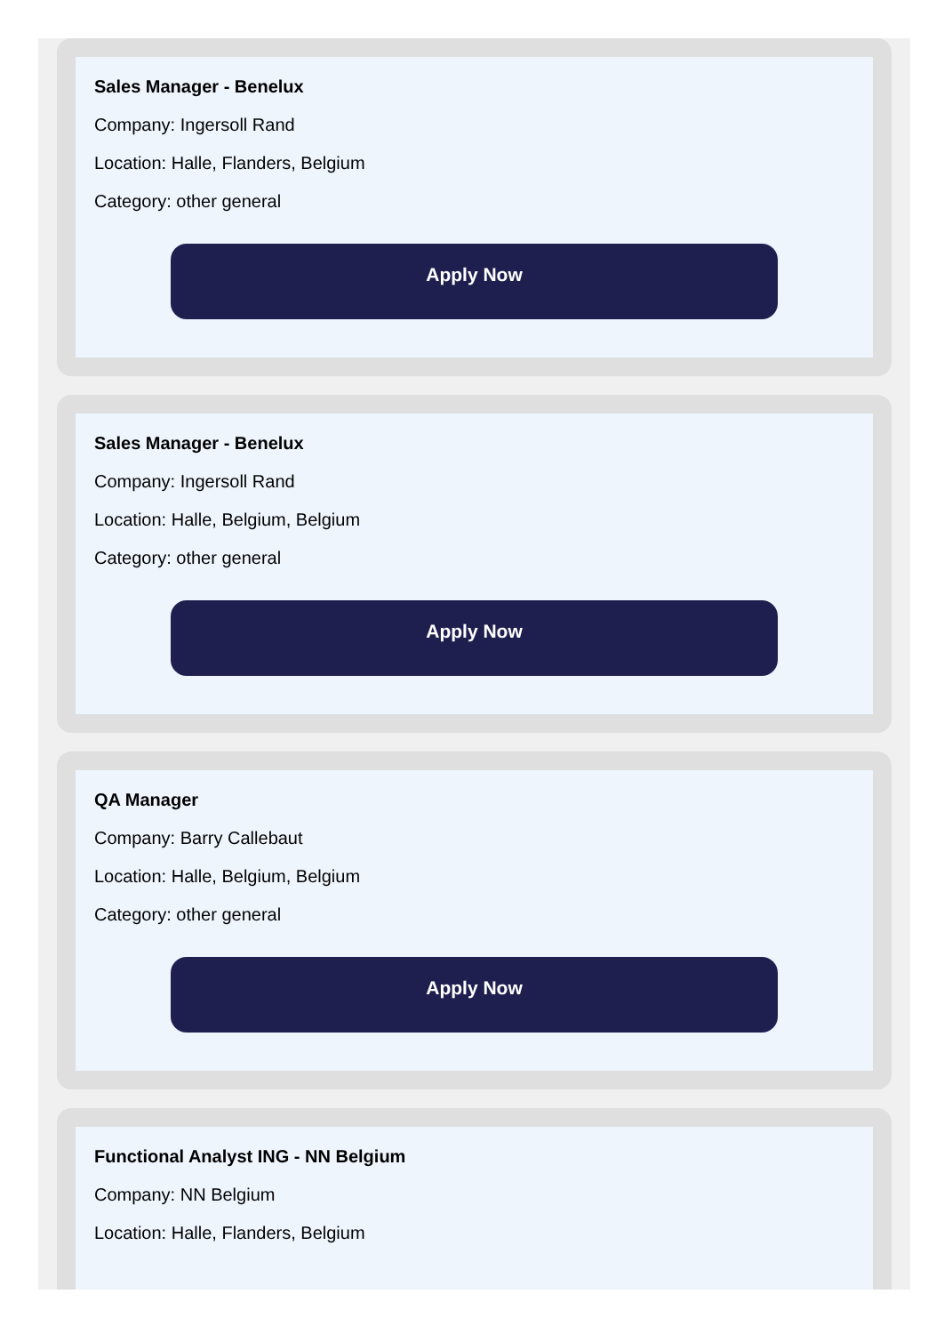Sales Manager - Benelux
Company: Ingersoll Rand
Location: Halle, Flanders, Belgium
Category: other general
Apply Now
Sales Manager - Benelux
Company: Ingersoll Rand
Location: Halle, Belgium, Belgium
Category: other general
Apply Now
QA Manager
Company: Barry Callebaut
Location: Halle, Belgium, Belgium
Category: other general
Apply Now
Functional Analyst ING - NN Belgium
Company: NN Belgium
Location: Halle, Flanders, Belgium